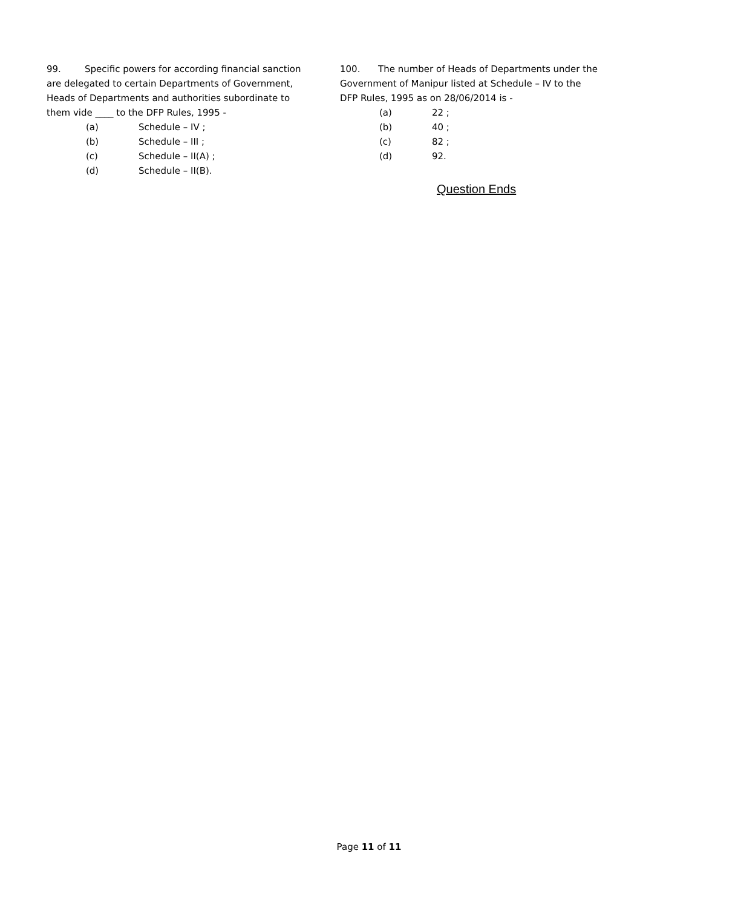99. Specific powers for according financial sanction are delegated to certain Departments of Government, Heads of Departments and authorities subordinate to them vide ____ to the DFP Rules, 1995 -
(a) Schedule – IV ;
(b) Schedule – III ;
(c) Schedule – II(A) ;
(d) Schedule – II(B).
100. The number of Heads of Departments under the Government of Manipur listed at Schedule – IV to the DFP Rules, 1995 as on 28/06/2014 is -
(a) 22 ;
(b) 40 ;
(c) 82 ;
(d) 92.
Question Ends
Page 11 of 11